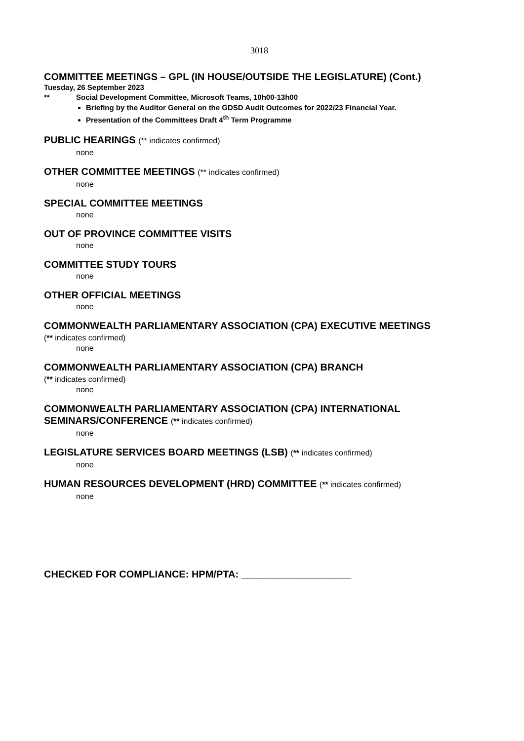3018
COMMITTEE MEETINGS – GPL (IN HOUSE/OUTSIDE THE LEGISLATURE) (Cont.)
Tuesday, 26 September 2023
** Social Development Committee, Microsoft Teams, 10h00-13h00
Briefing by the Auditor General on the GDSD Audit Outcomes for 2022/23 Financial Year.
Presentation of the Committees Draft 4<sup>th</sup> Term Programme
PUBLIC HEARINGS (** indicates confirmed)
none
OTHER COMMITTEE MEETINGS (** indicates confirmed)
none
SPECIAL COMMITTEE MEETINGS
none
OUT OF PROVINCE COMMITTEE VISITS
none
COMMITTEE STUDY TOURS
none
OTHER OFFICIAL MEETINGS
none
COMMONWEALTH PARLIAMENTARY ASSOCIATION (CPA) EXECUTIVE MEETINGS
(** indicates confirmed)
none
COMMONWEALTH PARLIAMENTARY ASSOCIATION (CPA) BRANCH
(** indicates confirmed)
none
COMMONWEALTH PARLIAMENTARY ASSOCIATION (CPA) INTERNATIONAL SEMINARS/CONFERENCE (** indicates confirmed)
none
LEGISLATURE SERVICES BOARD MEETINGS (LSB) (** indicates confirmed)
none
HUMAN RESOURCES DEVELOPMENT (HRD) COMMITTEE (** indicates confirmed)
none
CHECKED FOR COMPLIANCE: HPM/PTA: ____________________